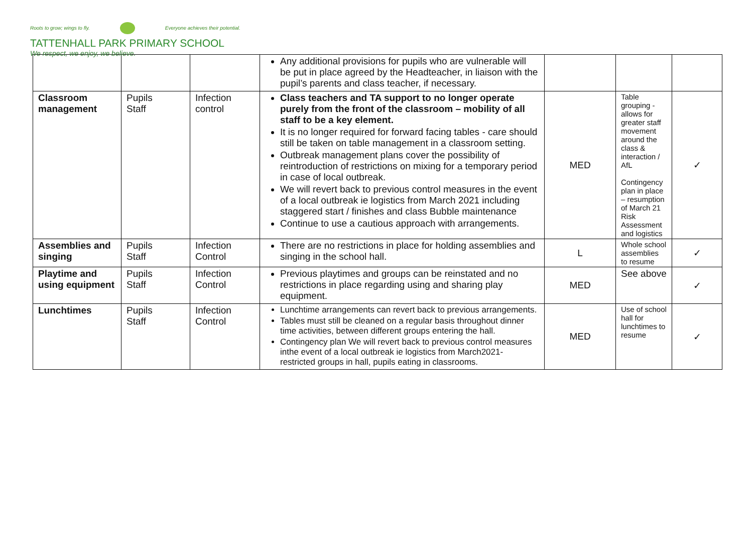Roots to grow; wings to fly. Everyone achieves their potential.
TATTENHALL PARK PRIMARY SCHOOL
We respect, we enjoy, we believe.
| | | | Any additional provisions for pupils who are vulnerable will be put in place agreed by the Headteacher, in liaison with the pupil’s parents and class teacher, if necessary. | | | |
| Classroom management | Pupils Staff | Infection control | Class teachers and TA support to no longer operate purely from the front of the classroom – mobility of all staff to be a key element. It is no longer required for forward facing tables - care should still be taken on table management in a classroom setting. Outbreak management plans cover the possibility of reintroduction of restrictions on mixing for a temporary period in case of local outbreak. We will revert back to previous control measures in the event of a local outbreak ie logistics from March 2021 including staggered start / finishes and class Bubble maintenance Continue to use a cautious approach with arrangements. | MED | Table grouping - allows for greater staff movement around the class & interaction / AfL Contingency plan in place – resumption of March 21 Risk Assessment and logistics | ✓ |
| Assemblies and singing | Pupils Staff | Infection Control | There are no restrictions in place for holding assemblies and singing in the school hall. | L | Whole school assemblies to resume | ✓ |
| Playtime and using equipment | Pupils Staff | Infection Control | Previous playtimes and groups can be reinstated and no restrictions in place regarding using and sharing play equipment. | MED | See above | ✓ |
| Lunchtimes | Pupils Staff | Infection Control | Lunchtime arrangements can revert back to previous arrangements. Tables must still be cleaned on a regular basis throughout dinner time activities, between different groups entering the hall. Contingency plan We will revert back to previous control measures inthe event of a local outbreak ie logistics from March2021- restricted groups in hall, pupils eating in classrooms. | MED | Use of school hall for lunchtimes to resume | ✓ |